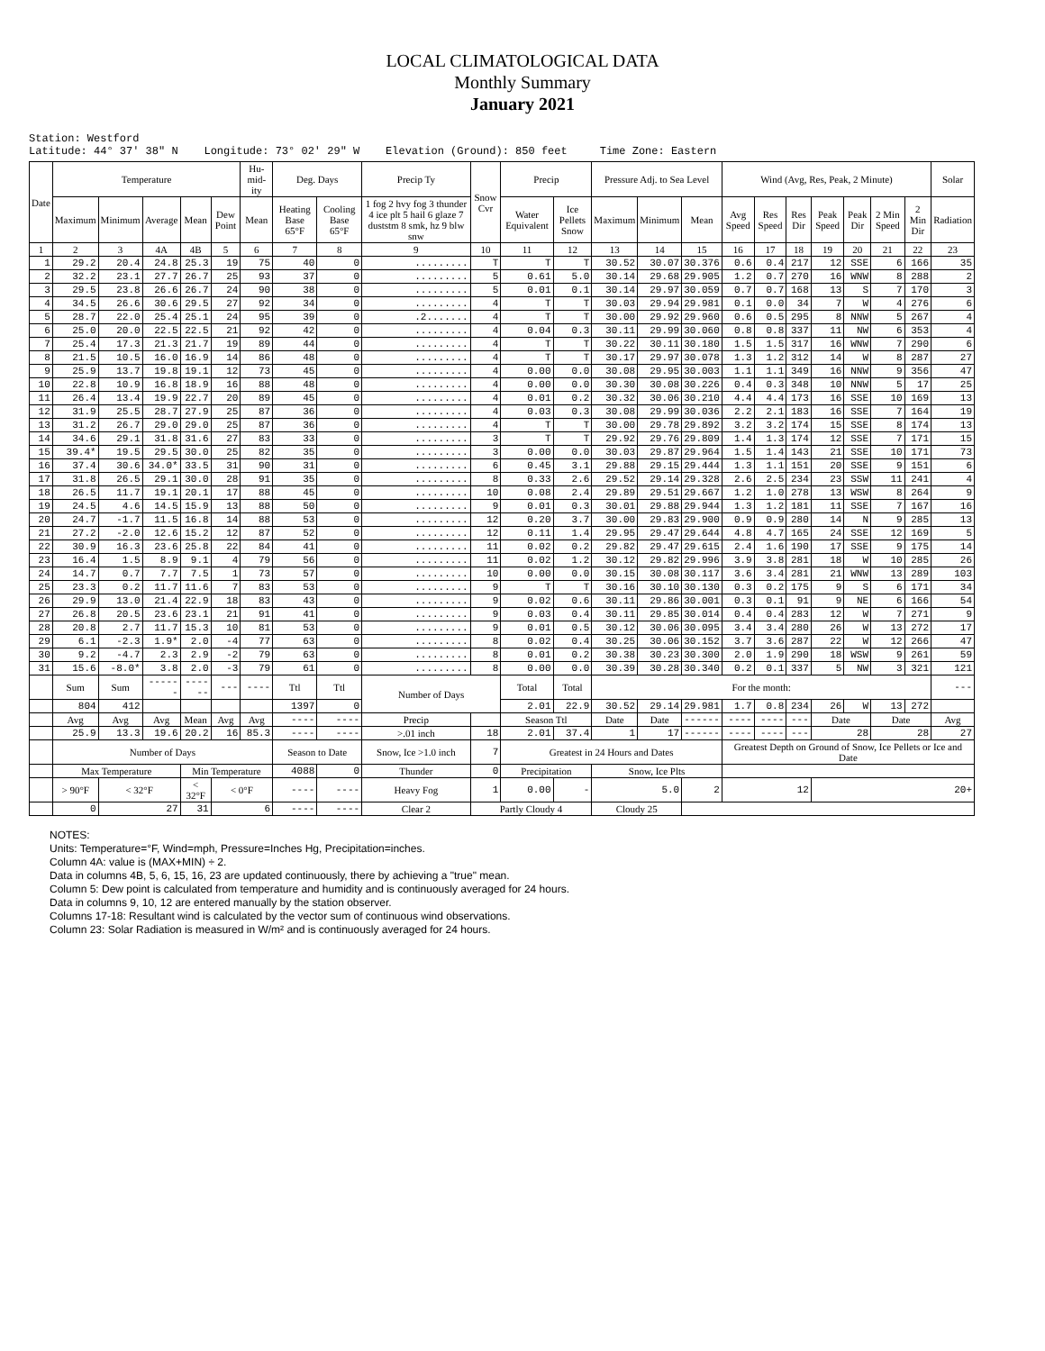LOCAL CLIMATOLOGICAL DATA
Monthly Summary
January 2021
Station: Westford Latitude: 44° 37' 38" N Longitude: 73° 02' 29" W Elevation (Ground): 850 feet Time Zone: Eastern
| Date | Temperature | | | | | Hu-mid-ity | Deg. Days | | Precip Ty | Snow Cvr | Precip | | Pressure Adj. to Sea Level | | | Wind (Avg, Res, Peak, 2 Minute) | | | | | | | Solar |
| --- | --- | --- | --- | --- | --- | --- | --- | --- | --- | --- | --- | --- | --- | --- | --- | --- | --- | --- | --- | --- | --- | --- | --- |
| | Maximum | Minimum | Average | Mean | Dew Point | Mean | Heating Base 65°F | Cooling Base 65°F | 1 fog 2 hvy fog 3 thunder 4 ice plt 5 hail 6 glaze 7 duststm 8 smk, hz 9 blw snw | | Water Equivalent | Ice Pellets Snow | Maximum | Minimum | Mean | Avg Speed | Res Speed | Res Dir | Peak Speed | Peak Dir | 2 Min Speed | 2 Min Dir | Radiation |
| 1 | 2 | 3 | 4A | 4B | 5 | 6 | 7 | 8 | 9 | 10 | 11 | 12 | 13 | 14 | 15 | 16 | 17 | 18 | 19 | 20 | 21 | 22 | 23 |
| 1 | 29.2 | 20.4 | 24.8 | 25.3 | 19 | 75 | 40 | 0 | ......... | T | T | T | 30.52 | 30.07 | 30.376 | 0.6 | 0.4 | 217 | 12 | SSE | 6 | 166 | 35 |
| 2 | 32.2 | 23.1 | 27.7 | 26.7 | 25 | 93 | 37 | 0 | ......... | 5 | 0.61 | 5.0 | 30.14 | 29.68 | 29.905 | 1.2 | 0.7 | 270 | 16 | WNW | 8 | 288 | 2 |
| 3 | 29.5 | 23.8 | 26.6 | 26.7 | 24 | 90 | 38 | 0 | ......... | 5 | 0.01 | 0.1 | 30.14 | 29.97 | 30.059 | 0.7 | 0.7 | 168 | 13 | S | 7 | 170 | 3 |
| 4 | 34.5 | 26.6 | 30.6 | 29.5 | 27 | 92 | 34 | 0 | ......... | 4 | T | T | 30.03 | 29.94 | 29.981 | 0.1 | 0.0 | 34 | 7 | W | 4 | 276 | 6 |
| 5 | 28.7 | 22.0 | 25.4 | 25.1 | 24 | 95 | 39 | 0 | .2....... | 4 | T | T | 30.00 | 29.92 | 29.960 | 0.6 | 0.5 | 295 | 8 | NNW | 5 | 267 | 4 |
| 6 | 25.0 | 20.0 | 22.5 | 22.5 | 21 | 92 | 42 | 0 | ......... | 4 | 0.04 | 0.3 | 30.11 | 29.99 | 30.060 | 0.8 | 0.8 | 337 | 11 | NW | 6 | 353 | 4 |
| 7 | 25.4 | 17.3 | 21.3 | 21.7 | 19 | 89 | 44 | 0 | ......... | 4 | T | T | 30.22 | 30.11 | 30.180 | 1.5 | 1.5 | 317 | 16 | WNW | 7 | 290 | 6 |
| 8 | 21.5 | 10.5 | 16.0 | 16.9 | 14 | 86 | 48 | 0 | ......... | 4 | T | T | 30.17 | 29.97 | 30.078 | 1.3 | 1.2 | 312 | 14 | W | 8 | 287 | 27 |
| 9 | 25.9 | 13.7 | 19.8 | 19.1 | 12 | 73 | 45 | 0 | ......... | 4 | 0.00 | 0.0 | 30.08 | 29.95 | 30.003 | 1.1 | 1.1 | 349 | 16 | NNW | 9 | 356 | 47 |
| 10 | 22.8 | 10.9 | 16.8 | 18.9 | 16 | 88 | 48 | 0 | ......... | 4 | 0.00 | 0.0 | 30.30 | 30.08 | 30.226 | 0.4 | 0.3 | 348 | 10 | NNW | 5 | 17 | 25 |
| 11 | 26.4 | 13.4 | 19.9 | 22.7 | 20 | 89 | 45 | 0 | ......... | 4 | 0.01 | 0.2 | 30.32 | 30.06 | 30.210 | 4.4 | 4.4 | 173 | 16 | SSE | 10 | 169 | 13 |
| 12 | 31.9 | 25.5 | 28.7 | 27.9 | 25 | 87 | 36 | 0 | ......... | 4 | 0.03 | 0.3 | 30.08 | 29.99 | 30.036 | 2.2 | 2.1 | 183 | 16 | SSE | 7 | 164 | 19 |
| 13 | 31.2 | 26.7 | 29.0 | 29.0 | 25 | 87 | 36 | 0 | ......... | 4 | T | T | 30.00 | 29.78 | 29.892 | 3.2 | 3.2 | 174 | 15 | SSE | 8 | 174 | 13 |
| 14 | 34.6 | 29.1 | 31.8 | 31.6 | 27 | 83 | 33 | 0 | ......... | 3 | T | T | 29.92 | 29.76 | 29.809 | 1.4 | 1.3 | 174 | 12 | SSE | 7 | 171 | 15 |
| 15 | 39.4* | 19.5 | 29.5 | 30.0 | 25 | 82 | 35 | 0 | ......... | 3 | 0.00 | 0.0 | 30.03 | 29.87 | 29.964 | 1.5 | 1.4 | 143 | 21 | SSE | 10 | 171 | 73 |
| 16 | 37.4 | 30.6 | 34.0* | 33.5 | 31 | 90 | 31 | 0 | ......... | 6 | 0.45 | 3.1 | 29.88 | 29.15 | 29.444 | 1.3 | 1.1 | 151 | 20 | SSE | 9 | 151 | 6 |
| 17 | 31.8 | 26.5 | 29.1 | 30.0 | 28 | 91 | 35 | 0 | ......... | 8 | 0.33 | 2.6 | 29.52 | 29.14 | 29.328 | 2.6 | 2.5 | 234 | 23 | SSW | 11 | 241 | 4 |
| 18 | 26.5 | 11.7 | 19.1 | 20.1 | 17 | 88 | 45 | 0 | ......... | 10 | 0.08 | 2.4 | 29.89 | 29.51 | 29.667 | 1.2 | 1.0 | 278 | 13 | WSW | 8 | 264 | 9 |
| 19 | 24.5 | 4.6 | 14.5 | 15.9 | 13 | 88 | 50 | 0 | ......... | 9 | 0.01 | 0.3 | 30.01 | 29.88 | 29.944 | 1.3 | 1.2 | 181 | 11 | SSE | 7 | 167 | 16 |
| 20 | 24.7 | -1.7 | 11.5 | 16.8 | 14 | 88 | 53 | 0 | ......... | 12 | 0.20 | 3.7 | 30.00 | 29.83 | 29.900 | 0.9 | 0.9 | 280 | 14 | N | 9 | 285 | 13 |
| 21 | 27.2 | -2.0 | 12.6 | 15.2 | 12 | 87 | 52 | 0 | ......... | 12 | 0.11 | 1.4 | 29.95 | 29.47 | 29.644 | 4.8 | 4.7 | 165 | 24 | SSE | 12 | 169 | 5 |
| 22 | 30.9 | 16.3 | 23.6 | 25.8 | 22 | 84 | 41 | 0 | ......... | 11 | 0.02 | 0.2 | 29.82 | 29.47 | 29.615 | 2.4 | 1.6 | 190 | 17 | SSE | 9 | 175 | 14 |
| 23 | 16.4 | 1.5 | 8.9 | 9.1 | 4 | 79 | 56 | 0 | ......... | 11 | 0.02 | 1.2 | 30.12 | 29.82 | 29.996 | 3.9 | 3.8 | 281 | 18 | W | 10 | 285 | 26 |
| 24 | 14.7 | 0.7 | 7.7 | 7.5 | 1 | 73 | 57 | 0 | ......... | 10 | 0.00 | 0.0 | 30.15 | 30.08 | 30.117 | 3.6 | 3.4 | 281 | 21 | WNW | 13 | 289 | 103 |
| 25 | 23.3 | 0.2 | 11.7 | 11.6 | 7 | 83 | 53 | 0 | ......... | 9 | T | T | 30.16 | 30.10 | 30.130 | 0.3 | 0.2 | 175 | 9 | S | 6 | 171 | 34 |
| 26 | 29.9 | 13.0 | 21.4 | 22.9 | 18 | 83 | 43 | 0 | ......... | 9 | 0.02 | 0.6 | 30.11 | 29.86 | 30.001 | 0.3 | 0.1 | 91 | 9 | NE | 6 | 166 | 54 |
| 27 | 26.8 | 20.5 | 23.6 | 23.1 | 21 | 91 | 41 | 0 | ......... | 9 | 0.03 | 0.4 | 30.11 | 29.85 | 30.014 | 0.4 | 0.4 | 283 | 12 | W | 7 | 271 | 9 |
| 28 | 20.8 | 2.7 | 11.7 | 15.3 | 10 | 81 | 53 | 0 | ......... | 9 | 0.01 | 0.5 | 30.12 | 30.06 | 30.095 | 3.4 | 3.4 | 280 | 26 | W | 13 | 272 | 17 |
| 29 | 6.1 | -2.3 | 1.9* | 2.0 | -4 | 77 | 63 | 0 | ......... | 8 | 0.02 | 0.4 | 30.25 | 30.06 | 30.152 | 3.7 | 3.6 | 287 | 22 | W | 12 | 266 | 47 |
| 30 | 9.2 | -4.7 | 2.3 | 2.9 | -2 | 79 | 63 | 0 | ......... | 8 | 0.01 | 0.2 | 30.38 | 30.23 | 30.300 | 2.0 | 1.9 | 290 | 18 | WSW | 9 | 261 | 59 |
| 31 | 15.6 | -8.0* | 3.8 | 2.0 | -3 | 79 | 61 | 0 | ......... | 8 | 0.00 | 0.0 | 30.39 | 30.28 | 30.340 | 0.2 | 0.1 | 337 | 5 | NW | 3 | 321 | 121 |
| | Sum | Sum | ------ | ------ | --- | ---- | Ttl | Ttl | Number of Days | | Total | Total | For the month: | | | | | | | | | | --- |
| | 804 | 412 | | | | | 1397 | 0 | | | 2.01 | 22.9 | 30.52 | 29.14 | 29.981 | 1.7 | 0.8 | 234 | 26 | W | 13 | 272 | |
| | Avg | Avg | Avg | Mean | Avg | Avg | ---- | ---- | Precip | | Season Ttl | | Date | Date | ------ | ---- | ---- | --- | Date | | Date | | Avg |
| | 25.9 | 13.3 | 19.6 | 20.2 | 16 | 85.3 | ---- | ---- | >.01 inch | 18 | 2.01 | 37.4 | 1 | 17 | ------ | ---- | ---- | --- | 28 | | 28 | | 27 |
| | Number of Days | | | | | | Season to Date | | Snow, Ice >1.0 inch | 7 | Greatest in 24 Hours and Dates | | | | | Greatest Depth on Ground of Snow, Ice Pellets or Ice and Date | | | | | | | |
| | Max Temperature | | | Min Temperature | | | 4088 | 0 | Thunder | 0 | Precipitation | | Snow, Ice Plts | | | | | | | | | | |
| | > 90°F | < 32°F | | < 32°F | < 0°F | | ---- | ---- | Heavy Fog | 1 | 0.00 | - | 5.0 | | 2 | 12 | | | 20+ | | | | |
| | 0 | 27 | | 31 | 6 | | ---- | ---- | Clear 2 | Partly Cloudy 4 | | | Cloudy 25 | | | | | | | | | | |
NOTES:
Units: Temperature=°F, Wind=mph, Pressure=Inches Hg, Precipitation=inches.
Column 4A: value is (MAX+MIN) ÷ 2.
Data in columns 4B, 5, 6, 15, 16, 23 are updated continuously, there by achieving a "true" mean.
Column 5: Dew point is calculated from temperature and humidity and is continuously averaged for 24 hours.
Data in columns 9, 10, 12 are entered manually by the station observer.
Columns 17-18: Resultant wind is calculated by the vector sum of continuous wind observations.
Column 23: Solar Radiation is measured in W/m² and is continuously averaged for 24 hours.